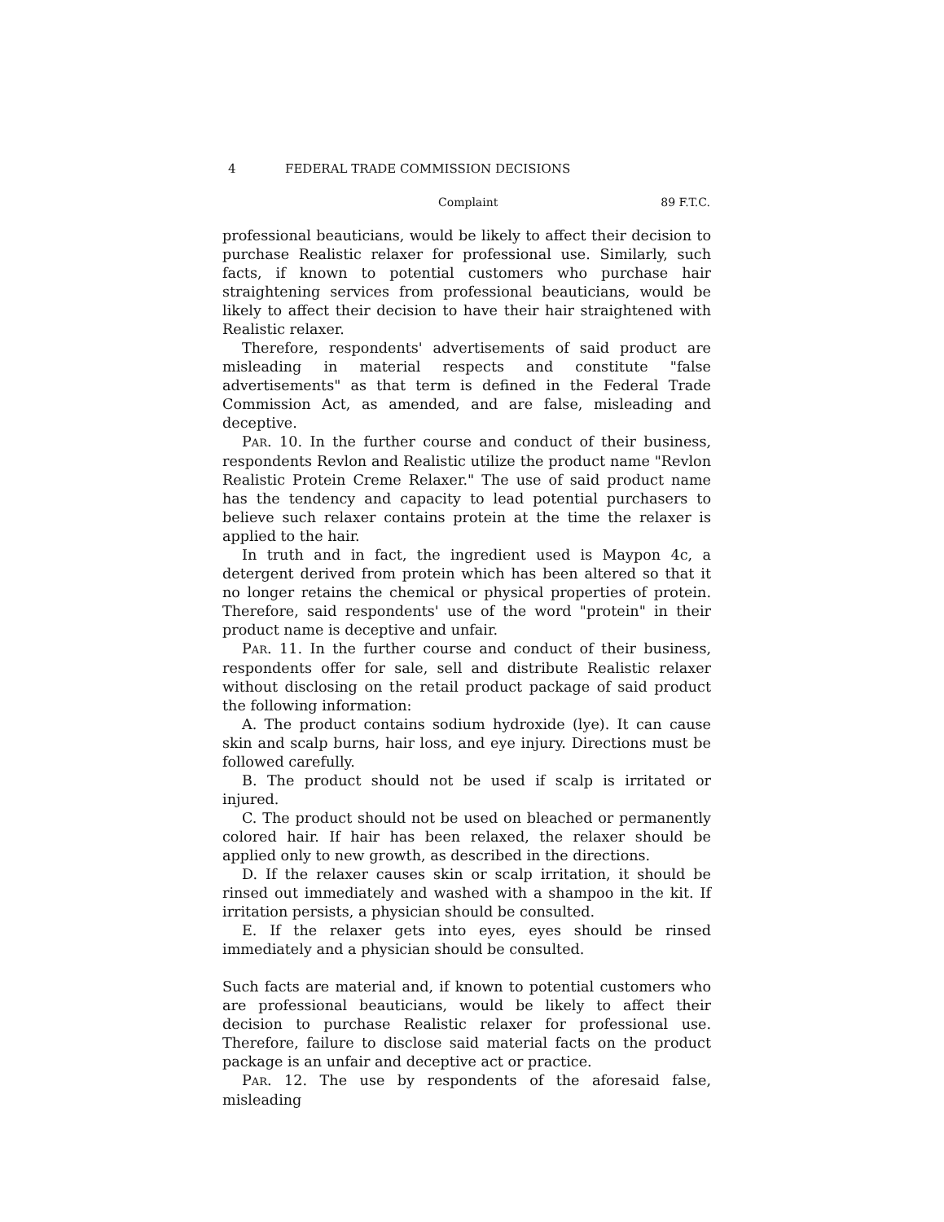4 FEDERAL TRADE COMMISSION DECISIONS
Complaint 89 F.T.C.
professional beauticians, would be likely to affect their decision to purchase Realistic relaxer for professional use. Similarly, such facts, if known to potential customers who purchase hair straightening services from professional beauticians, would be likely to affect their decision to have their hair straightened with Realistic relaxer.
Therefore, respondents' advertisements of said product are misleading in material respects and constitute "false advertisements" as that term is defined in the Federal Trade Commission Act, as amended, and are false, misleading and deceptive.
PAR. 10. In the further course and conduct of their business, respondents Revlon and Realistic utilize the product name "Revlon Realistic Protein Creme Relaxer." The use of said product name has the tendency and capacity to lead potential purchasers to believe such relaxer contains protein at the time the relaxer is applied to the hair.
In truth and in fact, the ingredient used is Maypon 4c, a detergent derived from protein which has been altered so that it no longer retains the chemical or physical properties of protein. Therefore, said respondents' use of the word "protein" in their product name is deceptive and unfair.
PAR. 11. In the further course and conduct of their business, respondents offer for sale, sell and distribute Realistic relaxer without disclosing on the retail product package of said product the following information:
A. The product contains sodium hydroxide (lye). It can cause skin and scalp burns, hair loss, and eye injury. Directions must be followed carefully.
B. The product should not be used if scalp is irritated or injured.
C. The product should not be used on bleached or permanently colored hair. If hair has been relaxed, the relaxer should be applied only to new growth, as described in the directions.
D. If the relaxer causes skin or scalp irritation, it should be rinsed out immediately and washed with a shampoo in the kit. If irritation persists, a physician should be consulted.
E. If the relaxer gets into eyes, eyes should be rinsed immediately and a physician should be consulted.
Such facts are material and, if known to potential customers who are professional beauticians, would be likely to affect their decision to purchase Realistic relaxer for professional use. Therefore, failure to disclose said material facts on the product package is an unfair and deceptive act or practice.
PAR. 12. The use by respondents of the aforesaid false, misleading